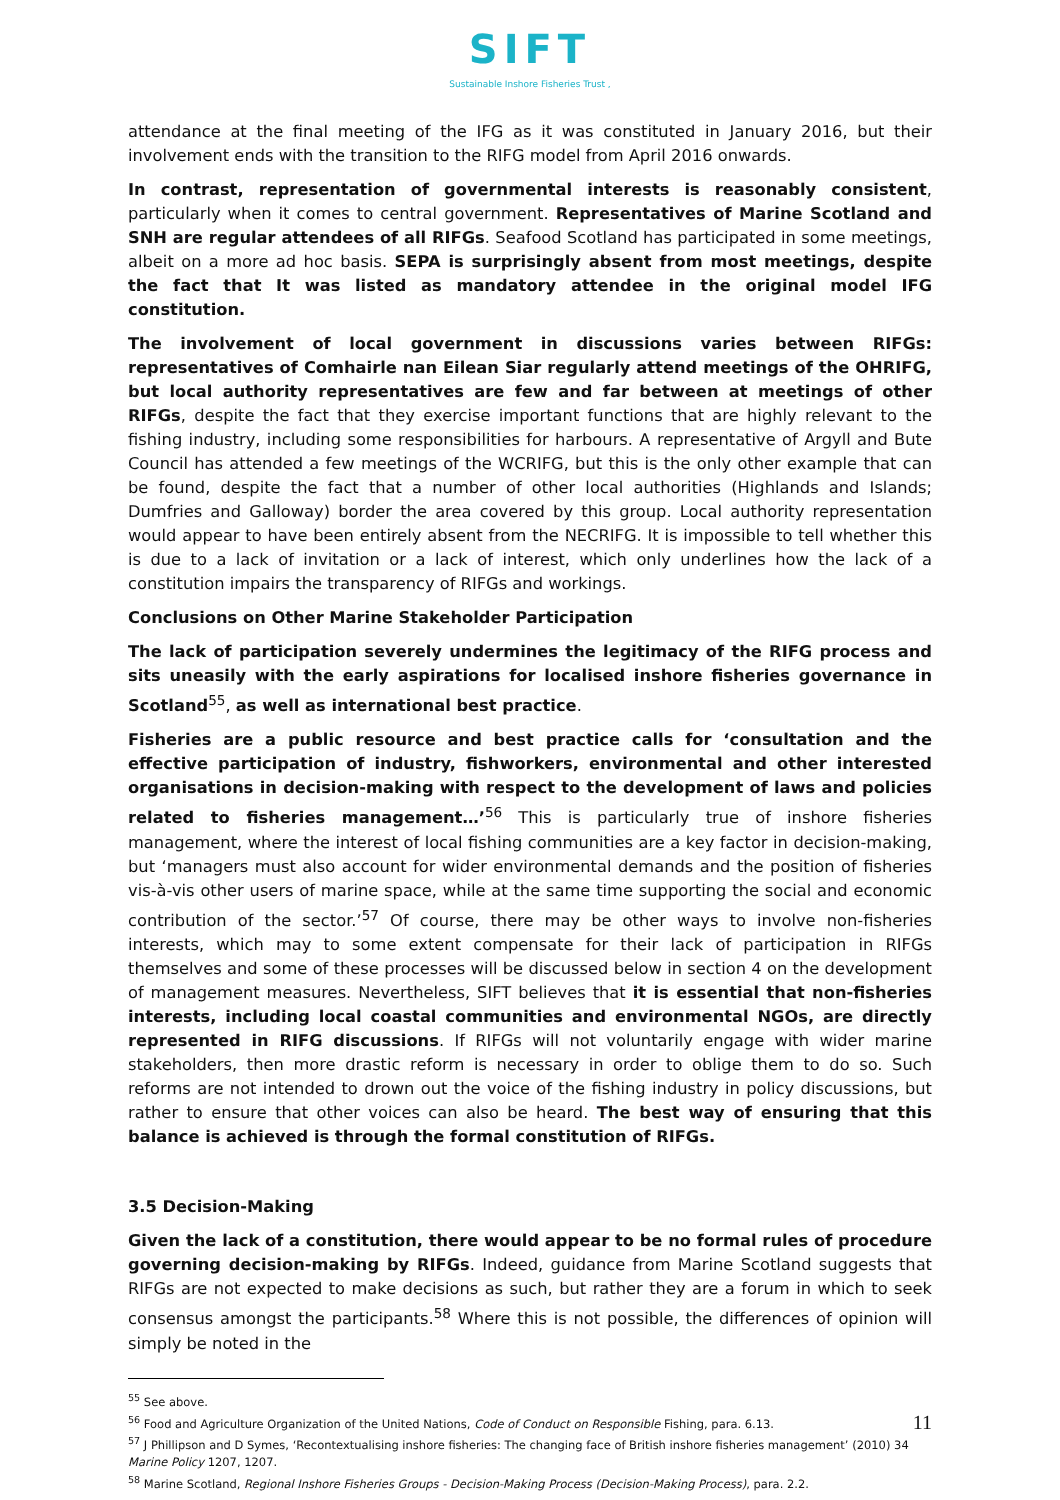SIFT
Sustainable Inshore Fisheries Trust ,
attendance at the final meeting of the IFG as it was constituted in January 2016, but their involvement ends with the transition to the RIFG model from April 2016 onwards.
In contrast, representation of governmental interests is reasonably consistent, particularly when it comes to central government. Representatives of Marine Scotland and SNH are regular attendees of all RIFGs. Seafood Scotland has participated in some meetings, albeit on a more ad hoc basis. SEPA is surprisingly absent from most meetings, despite the fact that It was listed as mandatory attendee in the original model IFG constitution.
The involvement of local government in discussions varies between RIFGs: representatives of Comhairle nan Eilean Siar regularly attend meetings of the OHRIFG, but local authority representatives are few and far between at meetings of other RIFGs, despite the fact that they exercise important functions that are highly relevant to the fishing industry, including some responsibilities for harbours. A representative of Argyll and Bute Council has attended a few meetings of the WCRIFG, but this is the only other example that can be found, despite the fact that a number of other local authorities (Highlands and Islands; Dumfries and Galloway) border the area covered by this group. Local authority representation would appear to have been entirely absent from the NECRIFG. It is impossible to tell whether this is due to a lack of invitation or a lack of interest, which only underlines how the lack of a constitution impairs the transparency of RIFGs and workings.
Conclusions on Other Marine Stakeholder Participation
The lack of participation severely undermines the legitimacy of the RIFG process and sits uneasily with the early aspirations for localised inshore fisheries governance in Scotland<sup>55</sup>, as well as international best practice.
Fisheries are a public resource and best practice calls for ‘consultation and the effective participation of industry, fishworkers, environmental and other interested organisations in decision-making with respect to the development of laws and policies related to fisheries management…’<sup>56</sup> This is particularly true of inshore fisheries management, where the interest of local fishing communities are a key factor in decision-making, but ‘managers must also account for wider environmental demands and the position of fisheries vis-à-vis other users of marine space, while at the same time supporting the social and economic contribution of the sector.’<sup>57</sup> Of course, there may be other ways to involve non-fisheries interests, which may to some extent compensate for their lack of participation in RIFGs themselves and some of these processes will be discussed below in section 4 on the development of management measures. Nevertheless, SIFT believes that it is essential that non-fisheries interests, including local coastal communities and environmental NGOs, are directly represented in RIFG discussions. If RIFGs will not voluntarily engage with wider marine stakeholders, then more drastic reform is necessary in order to oblige them to do so. Such reforms are not intended to drown out the voice of the fishing industry in policy discussions, but rather to ensure that other voices can also be heard. The best way of ensuring that this balance is achieved is through the formal constitution of RIFGs.
3.5 Decision-Making
Given the lack of a constitution, there would appear to be no formal rules of procedure governing decision-making by RIFGs. Indeed, guidance from Marine Scotland suggests that RIFGs are not expected to make decisions as such, but rather they are a forum in which to seek consensus amongst the participants.<sup>58</sup> Where this is not possible, the differences of opinion will simply be noted in the
<sup>55</sup> See above.
<sup>56</sup> Food and Agriculture Organization of the United Nations, Code of Conduct on Responsible Fishing, para. 6.13.
<sup>57</sup> J Phillipson and D Symes, ‘Recontextualising inshore fisheries: The changing face of British inshore fisheries management’ (2010) 34 Marine Policy 1207, 1207.
<sup>58</sup> Marine Scotland, Regional Inshore Fisheries Groups - Decision-Making Process (Decision-Making Process), para. 2.2.
11